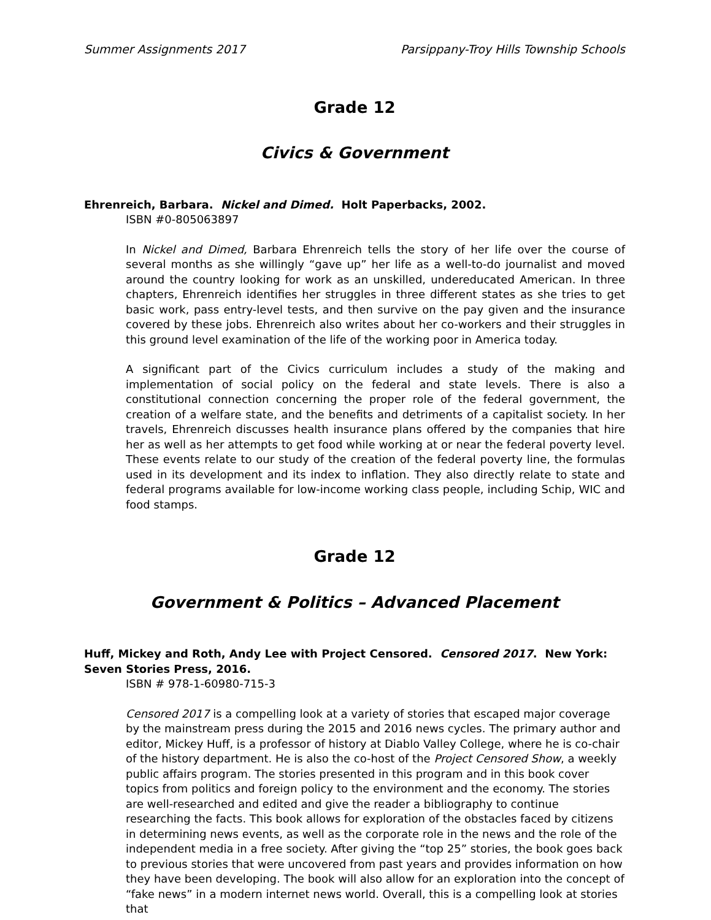Summer Assignments 2017 Parsippany-Troy Hills Township Schools
Grade 12
Civics & Government
Ehrenreich, Barbara. Nickel and Dimed. Holt Paperbacks, 2002.
ISBN #0-805063897
In Nickel and Dimed, Barbara Ehrenreich tells the story of her life over the course of several months as she willingly “gave up” her life as a well-to-do journalist and moved around the country looking for work as an unskilled, undereducated American. In three chapters, Ehrenreich identifies her struggles in three different states as she tries to get basic work, pass entry-level tests, and then survive on the pay given and the insurance covered by these jobs. Ehrenreich also writes about her co-workers and their struggles in this ground level examination of the life of the working poor in America today.
A significant part of the Civics curriculum includes a study of the making and implementation of social policy on the federal and state levels. There is also a constitutional connection concerning the proper role of the federal government, the creation of a welfare state, and the benefits and detriments of a capitalist society. In her travels, Ehrenreich discusses health insurance plans offered by the companies that hire her as well as her attempts to get food while working at or near the federal poverty level. These events relate to our study of the creation of the federal poverty line, the formulas used in its development and its index to inflation. They also directly relate to state and federal programs available for low-income working class people, including Schip, WIC and food stamps.
Grade 12
Government & Politics – Advanced Placement
Huff, Mickey and Roth, Andy Lee with Project Censored. Censored 2017. New York: Seven Stories Press, 2016.
ISBN # 978-1-60980-715-3
Censored 2017 is a compelling look at a variety of stories that escaped major coverage by the mainstream press during the 2015 and 2016 news cycles. The primary author and editor, Mickey Huff, is a professor of history at Diablo Valley College, where he is co-chair of the history department. He is also the co-host of the Project Censored Show, a weekly public affairs program. The stories presented in this program and in this book cover topics from politics and foreign policy to the environment and the economy. The stories are well-researched and edited and give the reader a bibliography to continue researching the facts. This book allows for exploration of the obstacles faced by citizens in determining news events, as well as the corporate role in the news and the role of the independent media in a free society. After giving the “top 25” stories, the book goes back to previous stories that were uncovered from past years and provides information on how they have been developing. The book will also allow for an exploration into the concept of “fake news” in a modern internet news world. Overall, this is a compelling look at stories that